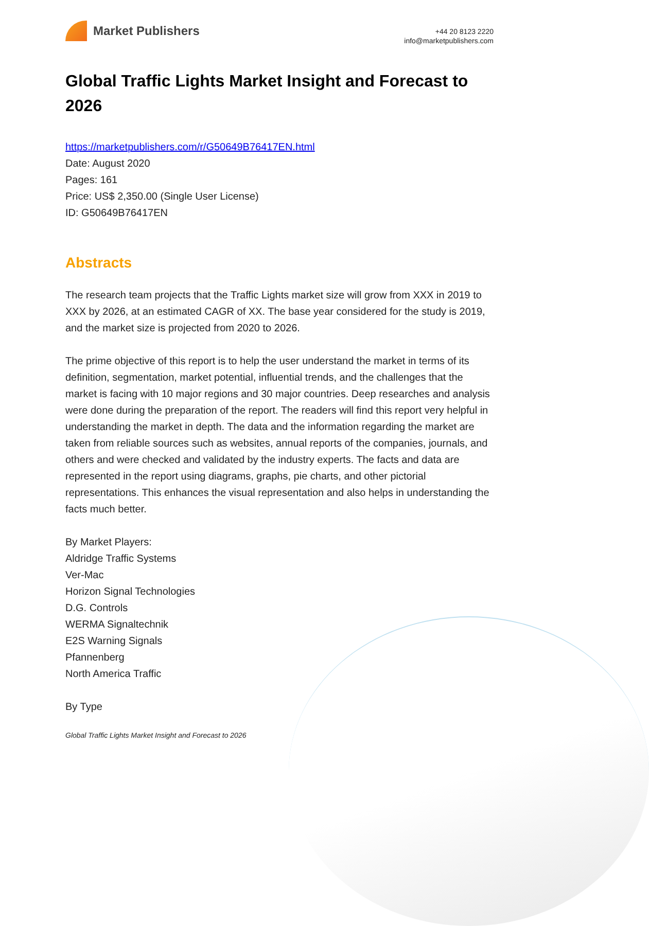Market Publishers
+44 20 8123 2220
info@marketpublishers.com
Global Traffic Lights Market Insight and Forecast to 2026
https://marketpublishers.com/r/G50649B76417EN.html
Date: August 2020
Pages: 161
Price: US$ 2,350.00 (Single User License)
ID: G50649B76417EN
Abstracts
The research team projects that the Traffic Lights market size will grow from XXX in 2019 to XXX by 2026, at an estimated CAGR of XX. The base year considered for the study is 2019, and the market size is projected from 2020 to 2026.
The prime objective of this report is to help the user understand the market in terms of its definition, segmentation, market potential, influential trends, and the challenges that the market is facing with 10 major regions and 30 major countries. Deep researches and analysis were done during the preparation of the report. The readers will find this report very helpful in understanding the market in depth. The data and the information regarding the market are taken from reliable sources such as websites, annual reports of the companies, journals, and others and were checked and validated by the industry experts. The facts and data are represented in the report using diagrams, graphs, pie charts, and other pictorial representations. This enhances the visual representation and also helps in understanding the facts much better.
By Market Players:
Aldridge Traffic Systems
Ver-Mac
Horizon Signal Technologies
D.G. Controls
WERMA Signaltechnik
E2S Warning Signals
Pfannenberg
North America Traffic
By Type
Global Traffic Lights Market Insight and Forecast to 2026